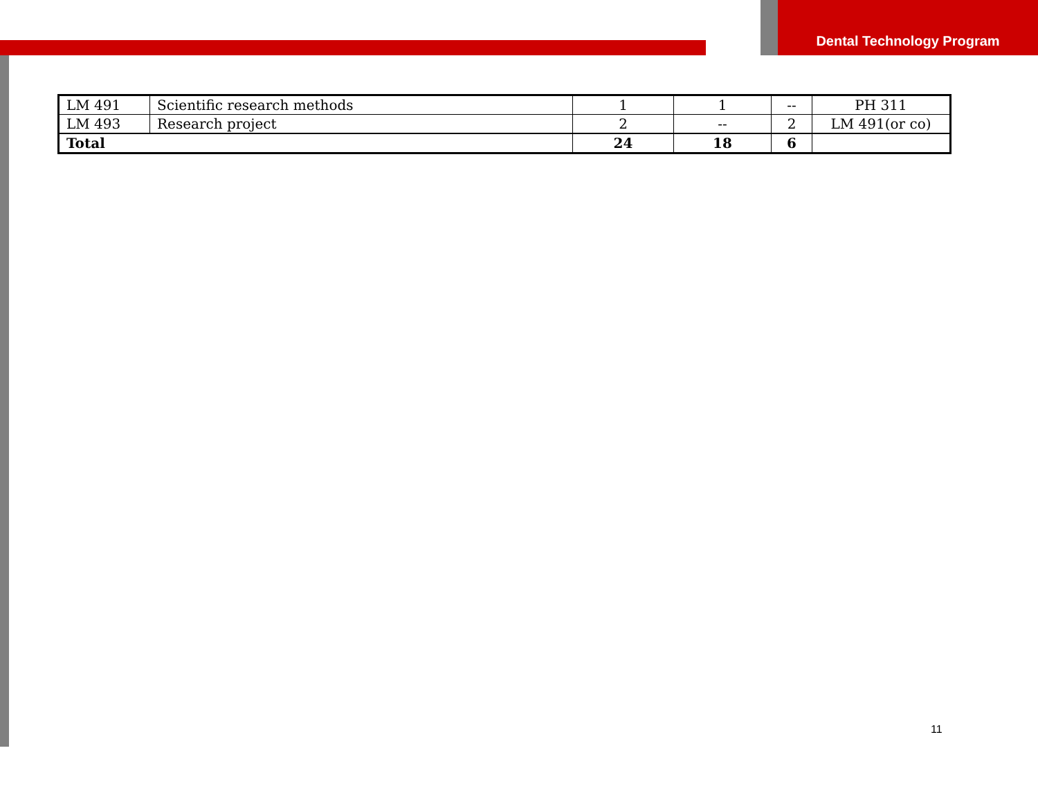Dental Technology Program
| LM 491 | Scientific research methods | 1 | 1 | -- | PH 311 |
| LM 493 | Research project | 2 | -- | 2 | LM 491(or co) |
| Total | | 24 | 18 | 6 | |
11